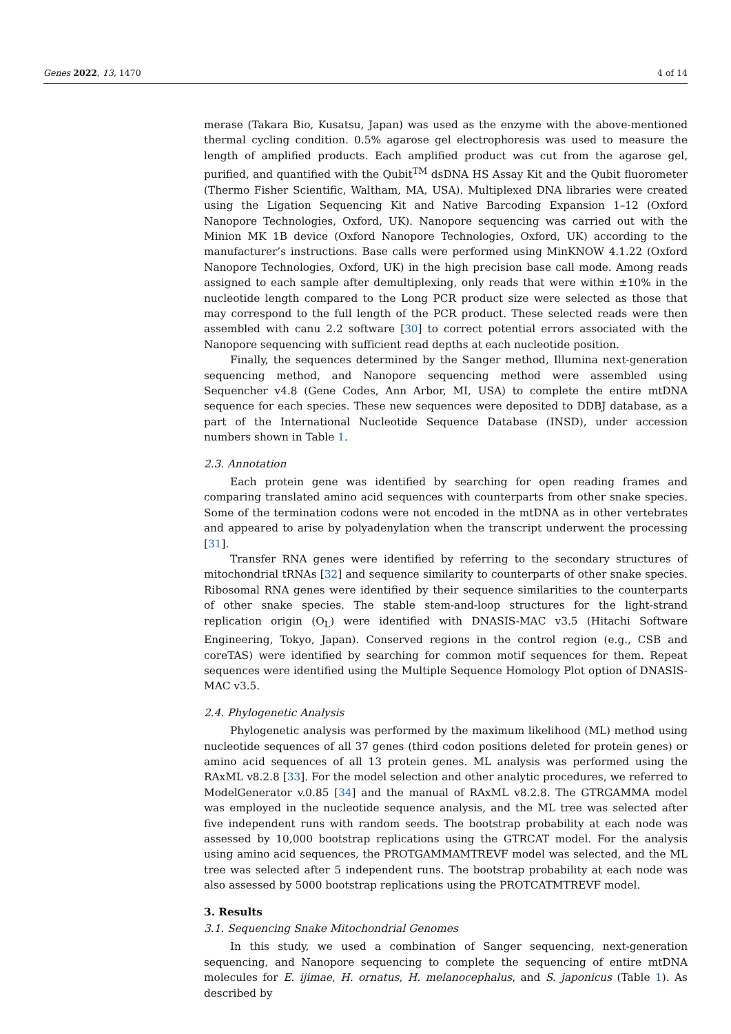Genes 2022, 13, 1470 4 of 14
merase (Takara Bio, Kusatsu, Japan) was used as the enzyme with the above-mentioned thermal cycling condition. 0.5% agarose gel electrophoresis was used to measure the length of amplified products. Each amplified product was cut from the agarose gel, purified, and quantified with the Qubit<sup>TM</sup> dsDNA HS Assay Kit and the Qubit fluorometer (Thermo Fisher Scientific, Waltham, MA, USA). Multiplexed DNA libraries were created using the Ligation Sequencing Kit and Native Barcoding Expansion 1–12 (Oxford Nanopore Technologies, Oxford, UK). Nanopore sequencing was carried out with the Minion MK 1B device (Oxford Nanopore Technologies, Oxford, UK) according to the manufacturer’s instructions. Base calls were performed using MinKNOW 4.1.22 (Oxford Nanopore Technologies, Oxford, UK) in the high precision base call mode. Among reads assigned to each sample after demultiplexing, only reads that were within ±10% in the nucleotide length compared to the Long PCR product size were selected as those that may correspond to the full length of the PCR product. These selected reads were then assembled with canu 2.2 software [30] to correct potential errors associated with the Nanopore sequencing with sufficient read depths at each nucleotide position.
Finally, the sequences determined by the Sanger method, Illumina next-generation sequencing method, and Nanopore sequencing method were assembled using Sequencher v4.8 (Gene Codes, Ann Arbor, MI, USA) to complete the entire mtDNA sequence for each species. These new sequences were deposited to DDBJ database, as a part of the International Nucleotide Sequence Database (INSD), under accession numbers shown in Table 1.
2.3. Annotation
Each protein gene was identified by searching for open reading frames and comparing translated amino acid sequences with counterparts from other snake species. Some of the termination codons were not encoded in the mtDNA as in other vertebrates and appeared to arise by polyadenylation when the transcript underwent the processing [31].
Transfer RNA genes were identified by referring to the secondary structures of mitochondrial tRNAs [32] and sequence similarity to counterparts of other snake species. Ribosomal RNA genes were identified by their sequence similarities to the counterparts of other snake species. The stable stem-and-loop structures for the light-strand replication origin (O<sub>L</sub>) were identified with DNASIS-MAC v3.5 (Hitachi Software Engineering, Tokyo, Japan). Conserved regions in the control region (e.g., CSB and coreTAS) were identified by searching for common motif sequences for them. Repeat sequences were identified using the Multiple Sequence Homology Plot option of DNASIS-MAC v3.5.
2.4. Phylogenetic Analysis
Phylogenetic analysis was performed by the maximum likelihood (ML) method using nucleotide sequences of all 37 genes (third codon positions deleted for protein genes) or amino acid sequences of all 13 protein genes. ML analysis was performed using the RAxML v8.2.8 [33]. For the model selection and other analytic procedures, we referred to ModelGenerator v.0.85 [34] and the manual of RAxML v8.2.8. The GTRGAMMA model was employed in the nucleotide sequence analysis, and the ML tree was selected after five independent runs with random seeds. The bootstrap probability at each node was assessed by 10,000 bootstrap replications using the GTRCAT model. For the analysis using amino acid sequences, the PROTGAMMAMTREVF model was selected, and the ML tree was selected after 5 independent runs. The bootstrap probability at each node was also assessed by 5000 bootstrap replications using the PROTCATMTREVF model.
3. Results
3.1. Sequencing Snake Mitochondrial Genomes
In this study, we used a combination of Sanger sequencing, next-generation sequencing, and Nanopore sequencing to complete the sequencing of entire mtDNA molecules for E. ijimae, H. ornatus, H. melanocephalus, and S. japonicus (Table 1). As described by